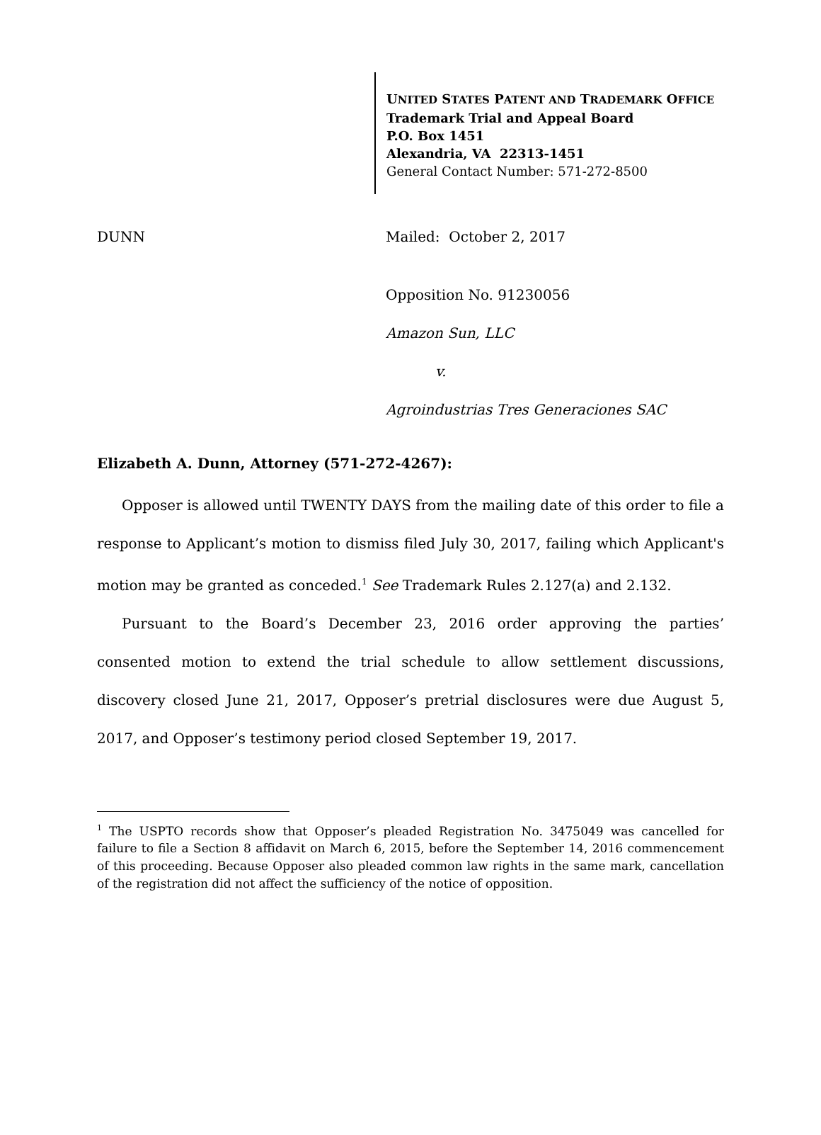UNITED STATES PATENT AND TRADEMARK OFFICE
Trademark Trial and Appeal Board
P.O. Box 1451
Alexandria, VA 22313-1451
General Contact Number: 571-272-8500
DUNN Mailed: October 2, 2017
Opposition No. 91230056
Amazon Sun, LLC
v.
Agroindustrias Tres Generaciones SAC
Elizabeth A. Dunn, Attorney (571-272-4267):
Opposer is allowed until TWENTY DAYS from the mailing date of this order to file a response to Applicant’s motion to dismiss filed July 30, 2017, failing which Applicant's motion may be granted as conceded.<sup>1</sup> See Trademark Rules 2.127(a) and 2.132.
Pursuant to the Board’s December 23, 2016 order approving the parties’ consented motion to extend the trial schedule to allow settlement discussions, discovery closed June 21, 2017, Opposer’s pretrial disclosures were due August 5, 2017, and Opposer’s testimony period closed September 19, 2017.
<sup>1</sup> The USPTO records show that Opposer’s pleaded Registration No. 3475049 was cancelled for failure to file a Section 8 affidavit on March 6, 2015, before the September 14, 2016 commencement of this proceeding. Because Opposer also pleaded common law rights in the same mark, cancellation of the registration did not affect the sufficiency of the notice of opposition.